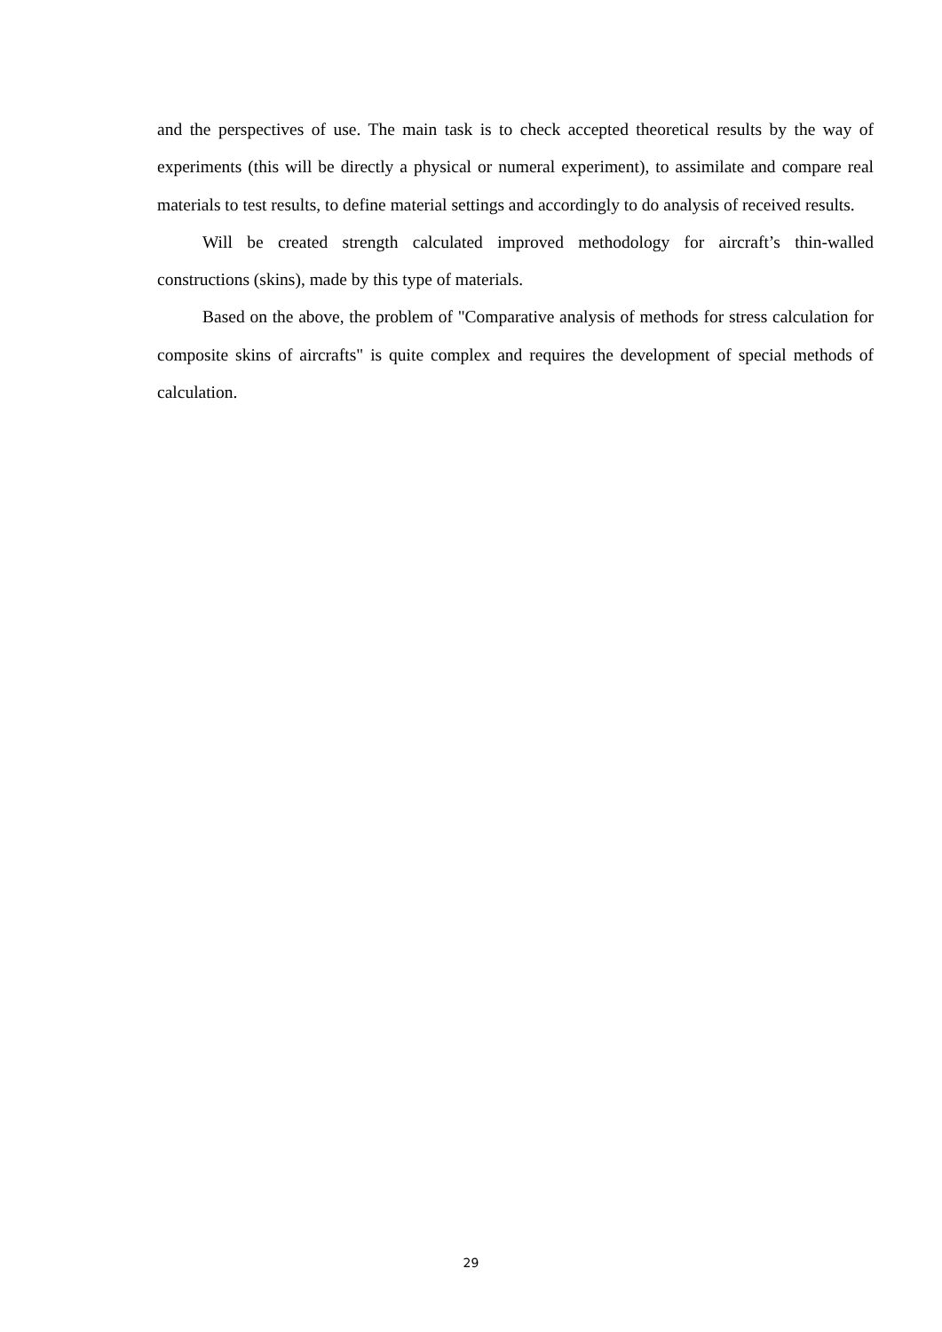and the perspectives of use. The main task is to check accepted theoretical results by the way of experiments (this will be directly a physical or numeral experiment), to assimilate and compare real materials to test results, to define material settings and accordingly to do analysis of received results.
Will be created strength calculated improved methodology for aircraft’s thin-walled constructions (skins), made by this type of materials.
Based on the above, the problem of "Comparative analysis of methods for stress calculation for composite skins of aircrafts" is quite complex and requires the development of special methods of calculation.
29